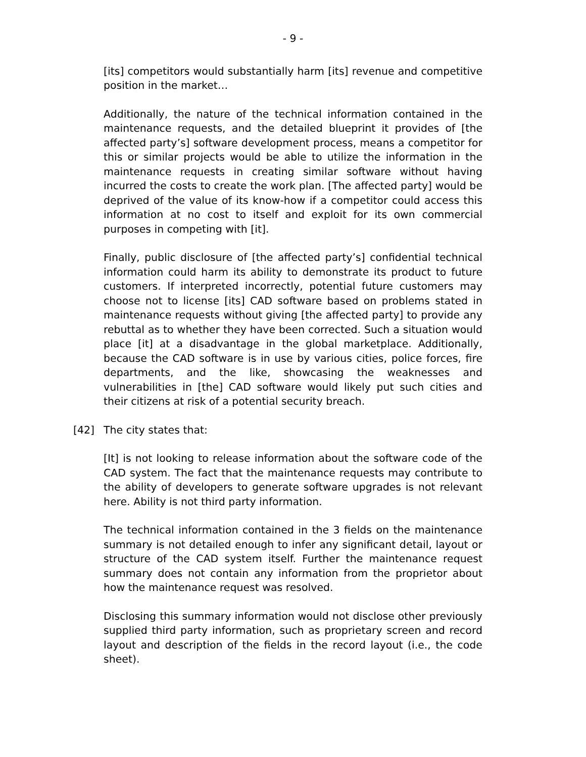- 9 -
[its] competitors would substantially harm [its] revenue and competitive position in the market…
Additionally, the nature of the technical information contained in the maintenance requests, and the detailed blueprint it provides of [the affected party’s] software development process, means a competitor for this or similar projects would be able to utilize the information in the maintenance requests in creating similar software without having incurred the costs to create the work plan. [The affected party] would be deprived of the value of its know-how if a competitor could access this information at no cost to itself and exploit for its own commercial purposes in competing with [it].
Finally, public disclosure of [the affected party’s] confidential technical information could harm its ability to demonstrate its product to future customers. If interpreted incorrectly, potential future customers may choose not to license [its] CAD software based on problems stated in maintenance requests without giving [the affected party] to provide any rebuttal as to whether they have been corrected. Such a situation would place [it] at a disadvantage in the global marketplace. Additionally, because the CAD software is in use by various cities, police forces, fire departments, and the like, showcasing the weaknesses and vulnerabilities in [the] CAD software would likely put such cities and their citizens at risk of a potential security breach.
[42] The city states that:
[It] is not looking to release information about the software code of the CAD system. The fact that the maintenance requests may contribute to the ability of developers to generate software upgrades is not relevant here. Ability is not third party information.
The technical information contained in the 3 fields on the maintenance summary is not detailed enough to infer any significant detail, layout or structure of the CAD system itself. Further the maintenance request summary does not contain any information from the proprietor about how the maintenance request was resolved.
Disclosing this summary information would not disclose other previously supplied third party information, such as proprietary screen and record layout and description of the fields in the record layout (i.e., the code sheet).